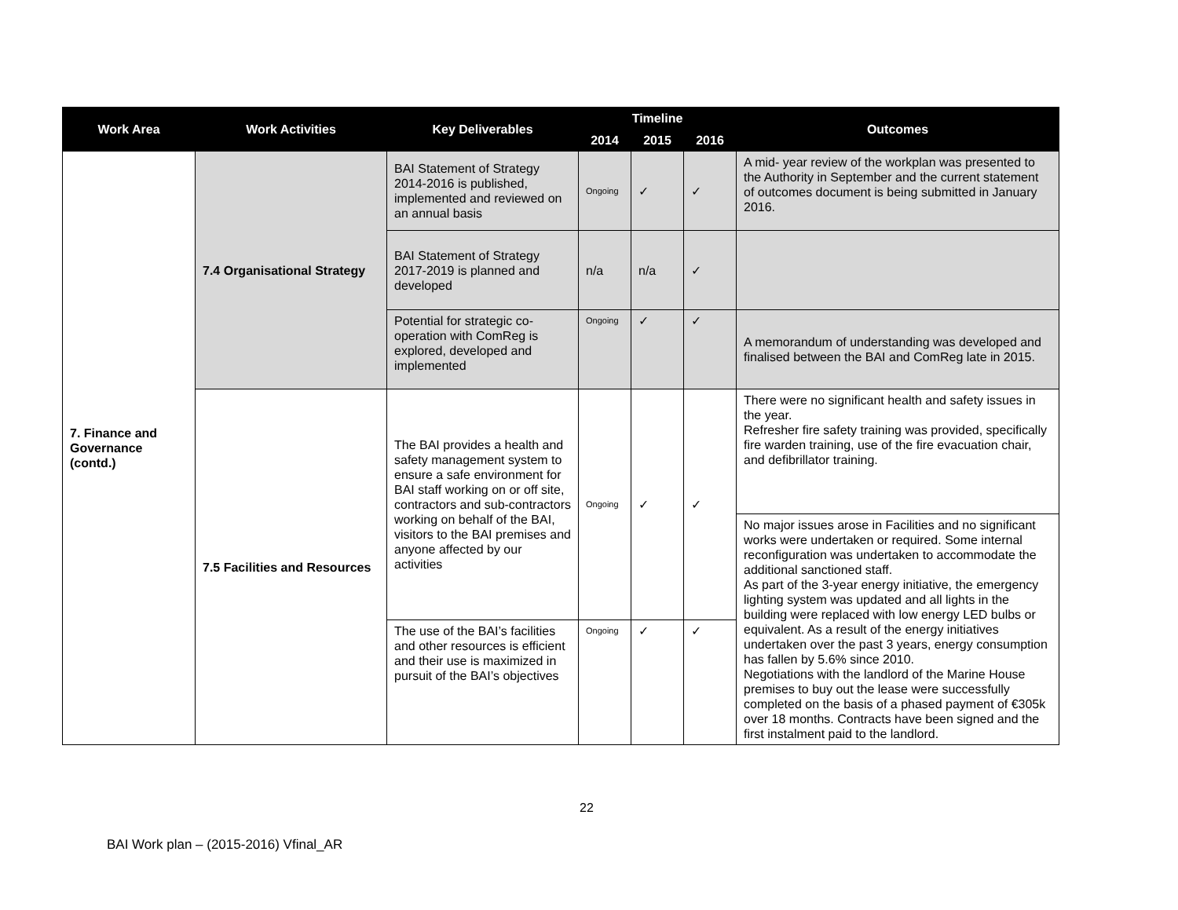| Work Area | Work Activities | Key Deliverables | Timeline | | | Outcomes |
| --- | --- | --- | --- | --- | --- | --- |
| | | | 2014 | 2015 | 2016 | |
| 7. Finance and Governance (contd.) | 7.4 Organisational Strategy | BAI Statement of Strategy 2014-2016 is published, implemented and reviewed on an annual basis | Ongoing | ✓ | ✓ | A mid- year review of the workplan was presented to the Authority in September and the current statement of outcomes document is being submitted in January 2016. |
| | | BAI Statement of Strategy 2017-2019 is planned and developed | n/a | n/a | ✓ | |
| | | Potential for strategic co-operation with ComReg is explored, developed and implemented | Ongoing | ✓ | ✓ | A memorandum of understanding was developed and finalised between the BAI and ComReg late in 2015. |
| | 7.5 Facilities and Resources | The BAI provides a health and safety management system to ensure a safe environment for BAI staff working on or off site, contractors and sub-contractors working on behalf of the BAI, visitors to the BAI premises and anyone affected by our activities | Ongoing | ✓ | ✓ | There were no significant health and safety issues in the year. Refresher fire safety training was provided, specifically fire warden training, use of the fire evacuation chair, and defibrillator training. |
| | | | | | | No major issues arose in Facilities and no significant works were undertaken or required. Some internal reconfiguration was undertaken to accommodate the additional sanctioned staff. As part of the 3-year energy initiative, the emergency lighting system was updated and all lights in the building were replaced with low energy LED bulbs or equivalent. As a result of the energy initiatives undertaken over the past 3 years, energy consumption has fallen by 5.6% since 2010. Negotiations with the landlord of the Marine House premises to buy out the lease were successfully completed on the basis of a phased payment of €305k over 18 months. Contracts have been signed and the first instalment paid to the landlord. |
| | | The use of the BAI’s facilities and other resources is efficient and their use is maximized in pursuit of the BAI’s objectives | Ongoing | ✓ | ✓ | |
22
BAI Work plan – (2015-2016) Vfinal_AR